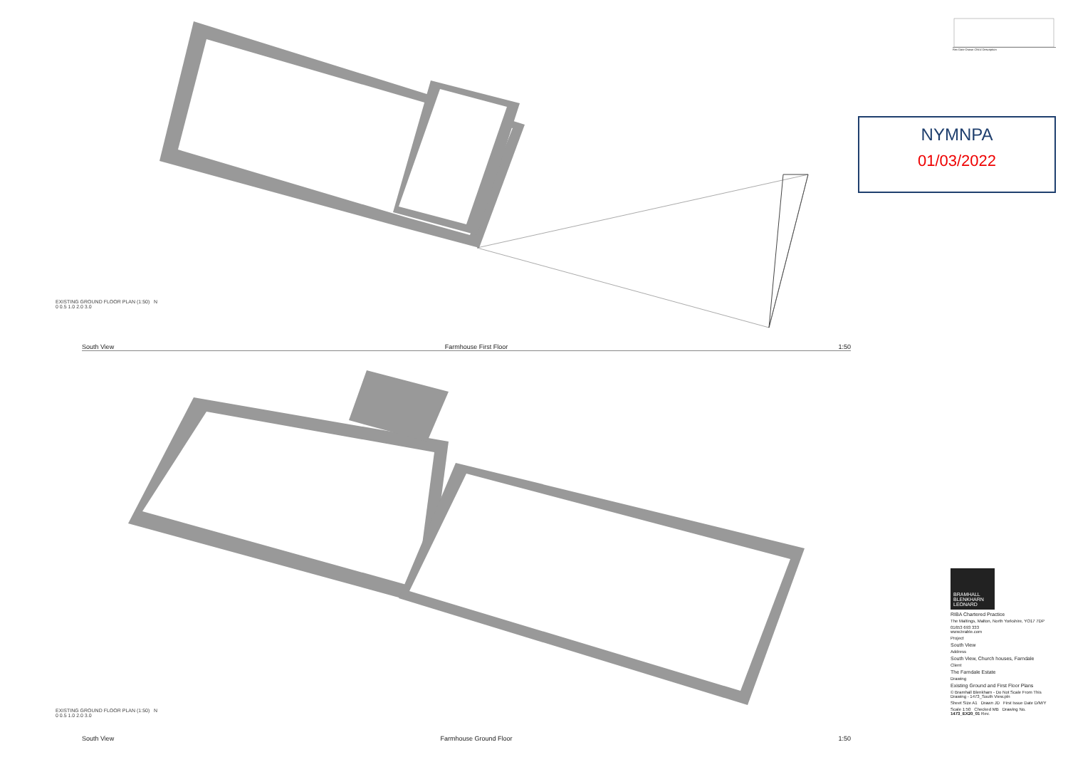Rev Date Drawn Chk'd Description
NYMNPA
01/03/2022
EXISTING GROUND FLOOR PLAN (1:50) N
0 0.5 1.0 2.0 3.0
South View Farmhouse First Floor 1:50
EXISTING GROUND FLOOR PLAN (1:50) N
0 0.5 1.0 2.0 3.0
South View Farmhouse Ground Floor 1:50
BRAMHALL
BLENKHARN
LEONARD
RIBA Chartered Practice
The Maltings, Malton, North Yorkshire, YO17 7DP
01653 693 333
www.brable.com
Project
South View
Address
South View, Church houses, Farndale
Client
The Farndale Estate
Drawing
Existing Ground and First Floor Plans
© Bramhall Blenkharn - Do Not Scale From This Drawing - 1473_South View.pln
Sheet Size A1 Drawn JD First Issue Date D/M/Y
Scale 1:50 Checked MB Drawing No. 1473_EX20_01 Rev.